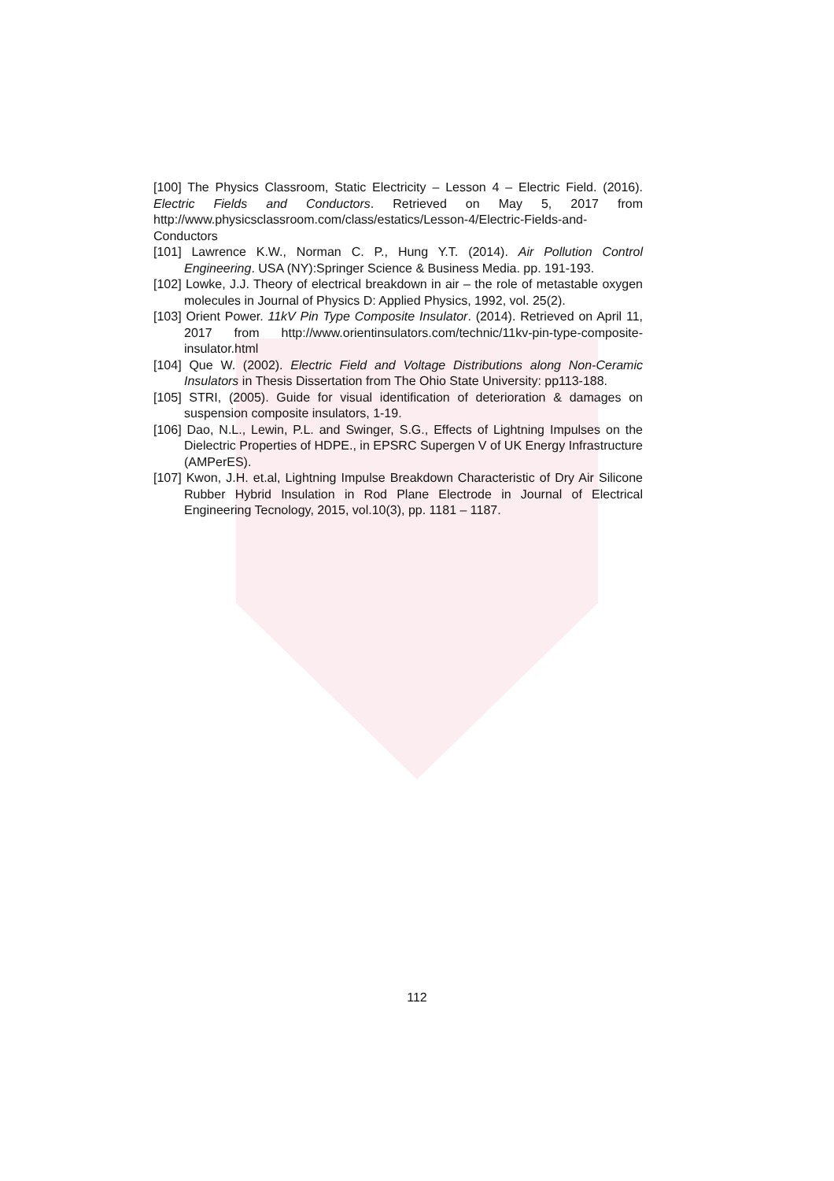[100] The Physics Classroom, Static Electricity – Lesson 4 – Electric Field. (2016). Electric Fields and Conductors. Retrieved on May 5, 2017 from http://www.physicsclassroom.com/class/estatics/Lesson-4/Electric-Fields-and-Conductors
[101] Lawrence K.W., Norman C. P., Hung Y.T. (2014). Air Pollution Control Engineering. USA (NY):Springer Science & Business Media. pp. 191-193.
[102] Lowke, J.J. Theory of electrical breakdown in air – the role of metastable oxygen molecules in Journal of Physics D: Applied Physics, 1992, vol. 25(2).
[103] Orient Power. 11kV Pin Type Composite Insulator. (2014). Retrieved on April 11, 2017 from http://www.orientinsulators.com/technic/11kv-pin-type-composite-insulator.html
[104] Que W. (2002). Electric Field and Voltage Distributions along Non-Ceramic Insulators in Thesis Dissertation from The Ohio State University: pp113-188.
[105] STRI, (2005). Guide for visual identification of deterioration & damages on suspension composite insulators, 1-19.
[106] Dao, N.L., Lewin, P.L. and Swinger, S.G., Effects of Lightning Impulses on the Dielectric Properties of HDPE., in EPSRC Supergen V of UK Energy Infrastructure (AMPerES).
[107] Kwon, J.H. et.al, Lightning Impulse Breakdown Characteristic of Dry Air Silicone Rubber Hybrid Insulation in Rod Plane Electrode in Journal of Electrical Engineering Tecnology, 2015, vol.10(3), pp. 1181 – 1187.
112